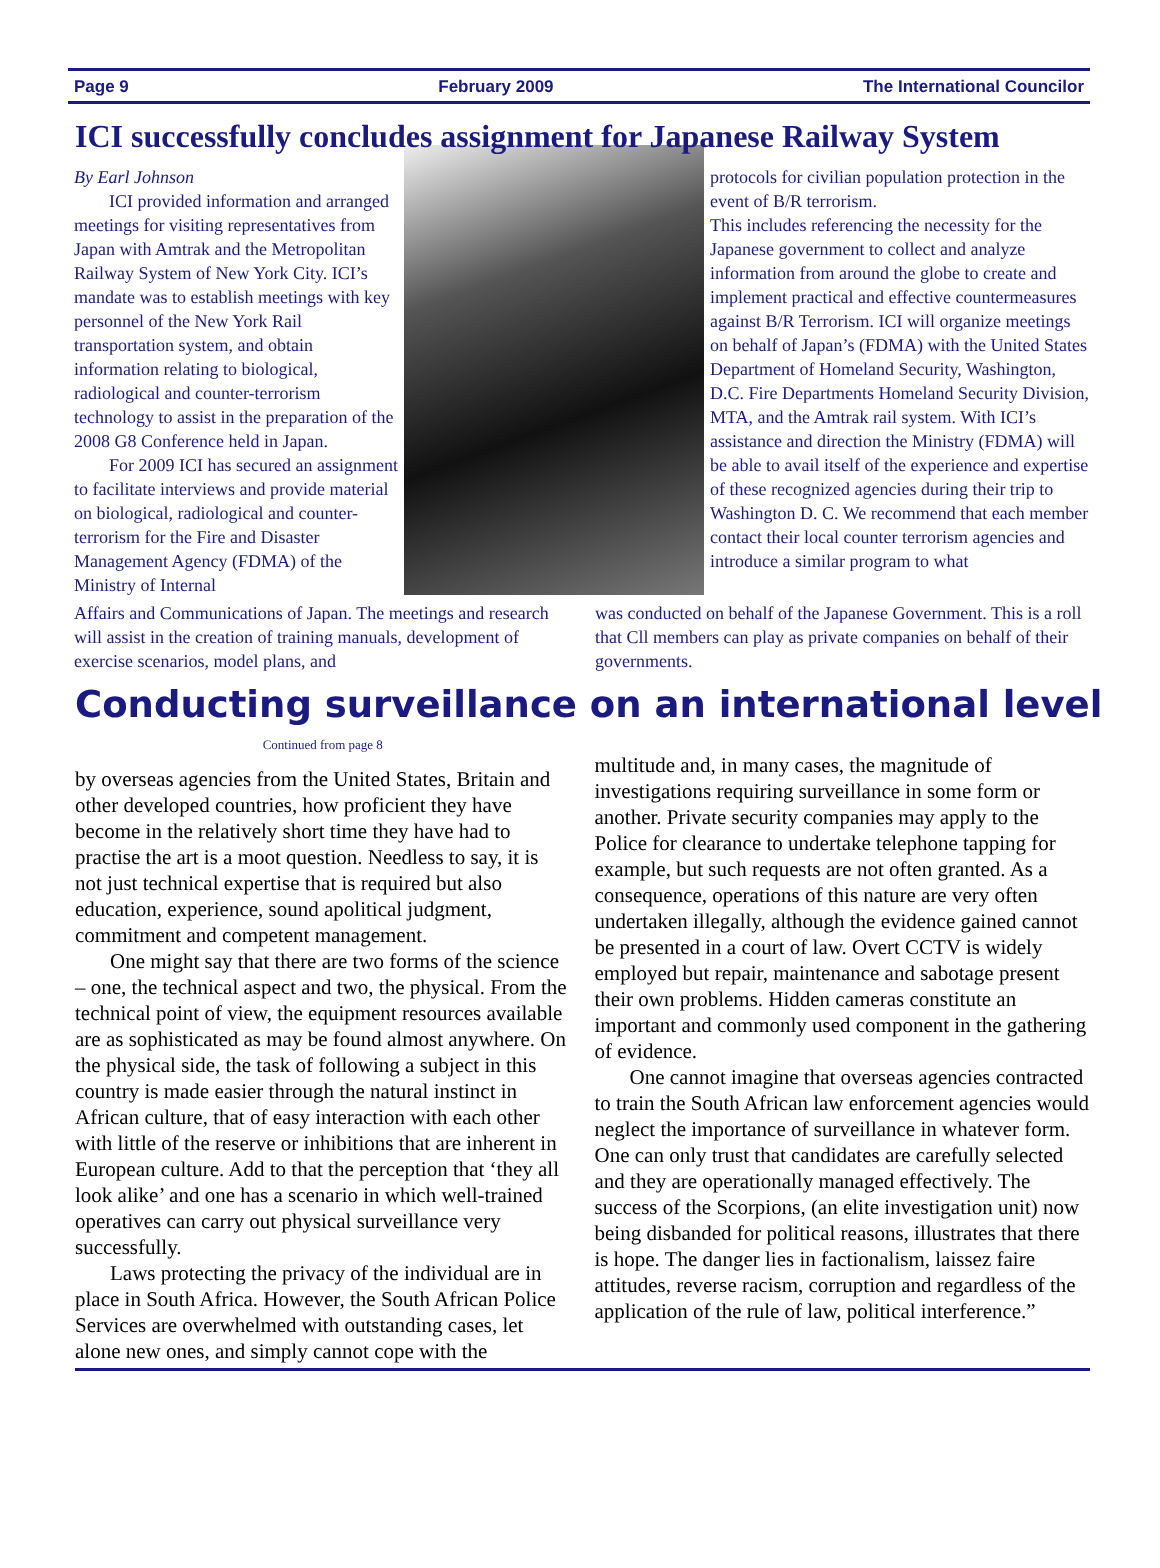Page 9 February 2009 The International Councilor
ICI successfully concludes assignment for Japanese Railway System
By Earl Johnson
ICI provided information and arranged meetings for visiting representatives from Japan with Amtrak and the Metropolitan Railway System of New York City. ICI’s mandate was to establish meetings with key personnel of the New York Rail transportation system, and obtain information relating to biological, radiological and counter-terrorism technology to assist in the preparation of the 2008 G8 Conference held in Japan.
For 2009 ICI has secured an assignment to facilitate interviews and provide material on biological, radiological and counter-terrorism for the Fire and Disaster Management Agency (FDMA) of the Ministry of Internal
protocols for civilian population protection in the event of B/R terrorism.
This includes referencing the necessity for the Japanese government to collect and analyze information from around the globe to create and implement practical and effective countermeasures against B/R Terrorism. ICI will organize meetings on behalf of Japan’s (FDMA) with the United States Department of Homeland Security, Washington, D.C. Fire Departments Homeland Security Division, MTA, and the Amtrak rail system. With ICI’s assistance and direction the Ministry (FDMA) will be able to avail itself of the experience and expertise of these recognized agencies during their trip to Washington D. C. We recommend that each member contact their local counter terrorism agencies and introduce a similar program to what
Affairs and Communications of Japan. The meetings and research will assist in the creation of training manuals, development of exercise scenarios, model plans, and
was conducted on behalf of the Japanese Government. This is a roll that Cll members can play as private companies on behalf of their governments.
Conducting surveillance on an international level
Continued from page 8
by overseas agencies from the United States, Britain and other developed countries, how proficient they have become in the relatively short time they have had to practise the art is a moot question. Needless to say, it is not just technical expertise that is required but also education, experience, sound apolitical judgment, commitment and competent management.
One might say that there are two forms of the science – one, the technical aspect and two, the physical. From the technical point of view, the equipment resources available are as sophisticated as may be found almost anywhere. On the physical side, the task of following a subject in this country is made easier through the natural instinct in African culture, that of easy interaction with each other with little of the reserve or inhibitions that are inherent in European culture. Add to that the perception that ‘they all look alike’ and one has a scenario in which well-trained operatives can carry out physical surveillance very successfully.
Laws protecting the privacy of the individual are in place in South Africa. However, the South African Police Services are overwhelmed with outstanding cases, let alone new ones, and simply cannot cope with the
multitude and, in many cases, the magnitude of investigations requiring surveillance in some form or another. Private security companies may apply to the Police for clearance to undertake telephone tapping for example, but such requests are not often granted. As a consequence, operations of this nature are very often undertaken illegally, although the evidence gained cannot be presented in a court of law. Overt CCTV is widely employed but repair, maintenance and sabotage present their own problems. Hidden cameras constitute an important and commonly used component in the gathering of evidence.
One cannot imagine that overseas agencies contracted to train the South African law enforcement agencies would neglect the importance of surveillance in whatever form. One can only trust that candidates are carefully selected and they are operationally managed effectively. The success of the Scorpions, (an elite investigation unit) now being disbanded for political reasons, illustrates that there is hope. The danger lies in factionalism, laissez faire attitudes, reverse racism, corruption and regardless of the application of the rule of law, political interference.”